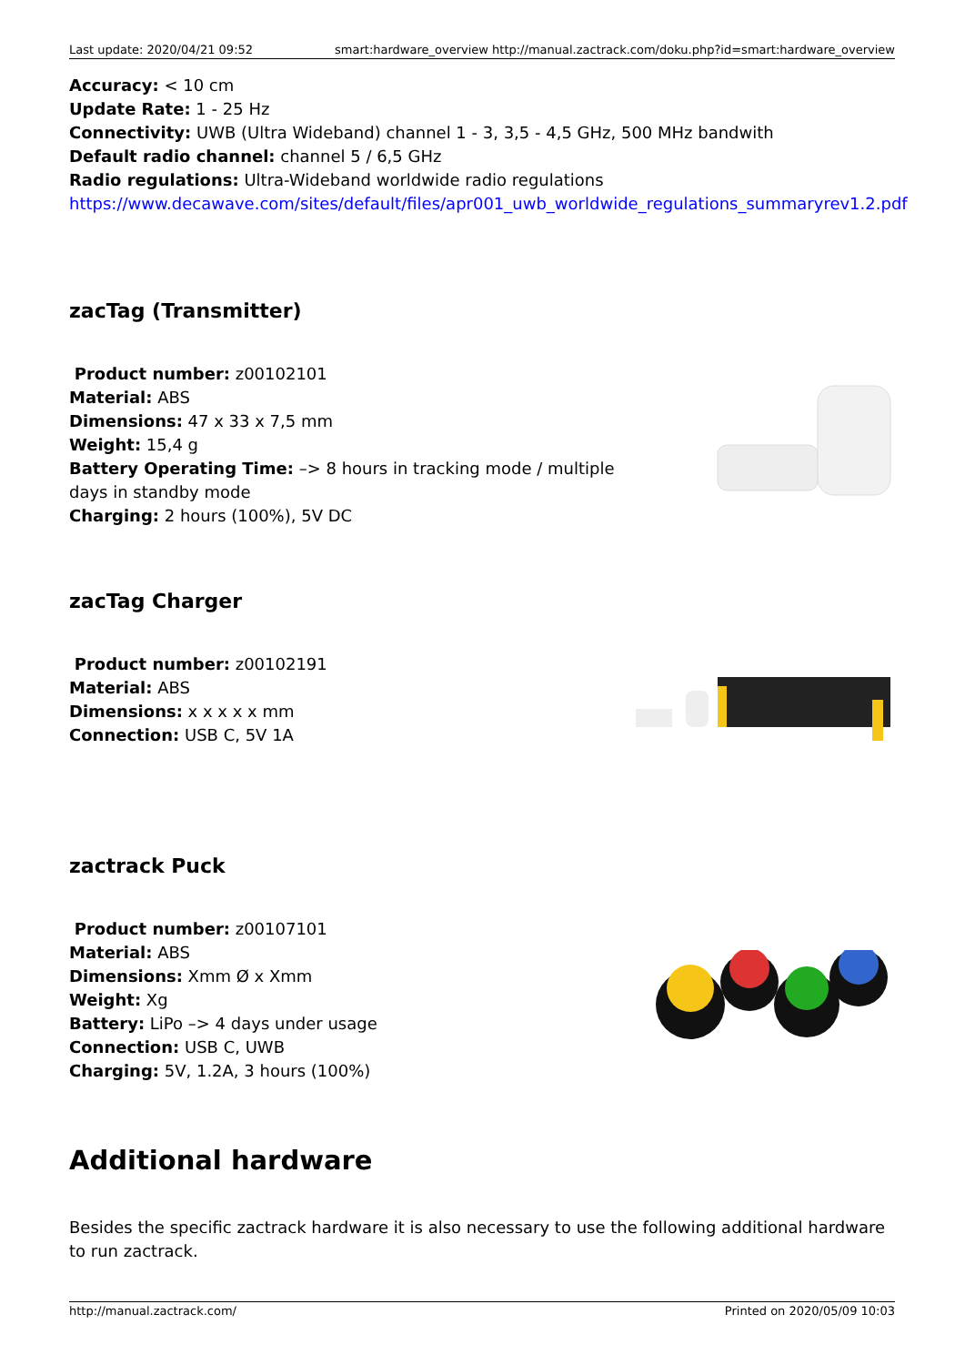Last update: 2020/04/21 09:52 smart:hardware_overview http://manual.zactrack.com/doku.php?id=smart:hardware_overview
Accuracy: < 10 cm
Update Rate: 1 - 25 Hz
Connectivity: UWB (Ultra Wideband) channel 1 - 3, 3,5 - 4,5 GHz, 500 MHz bandwith
Default radio channel: channel 5 / 6,5 GHz
Radio regulations: Ultra-Wideband worldwide radio regulations
https://www.decawave.com/sites/default/files/apr001_uwb_worldwide_regulations_summaryrev1.2.pdf
zacTag (Transmitter)
Product number: z00102101
Material: ABS
Dimensions: 47 x 33 x 7,5 mm
Weight: 15,4 g
Battery Operating Time: –> 8 hours in tracking mode / multiple days in standby mode
Charging: 2 hours (100%), 5V DC
zacTag Charger
Product number: z00102191
Material: ABS
Dimensions: x x x x x mm
Connection: USB C, 5V 1A
zactrack Puck
Product number: z00107101
Material: ABS
Dimensions: Xmm Ø x Xmm
Weight: Xg
Battery: LiPo –> 4 days under usage
Connection: USB C, UWB
Charging: 5V, 1.2A, 3 hours (100%)
Additional hardware
Besides the specific zactrack hardware it is also necessary to use the following additional hardware to run zactrack.
http://manual.zactrack.com/ Printed on 2020/05/09 10:03